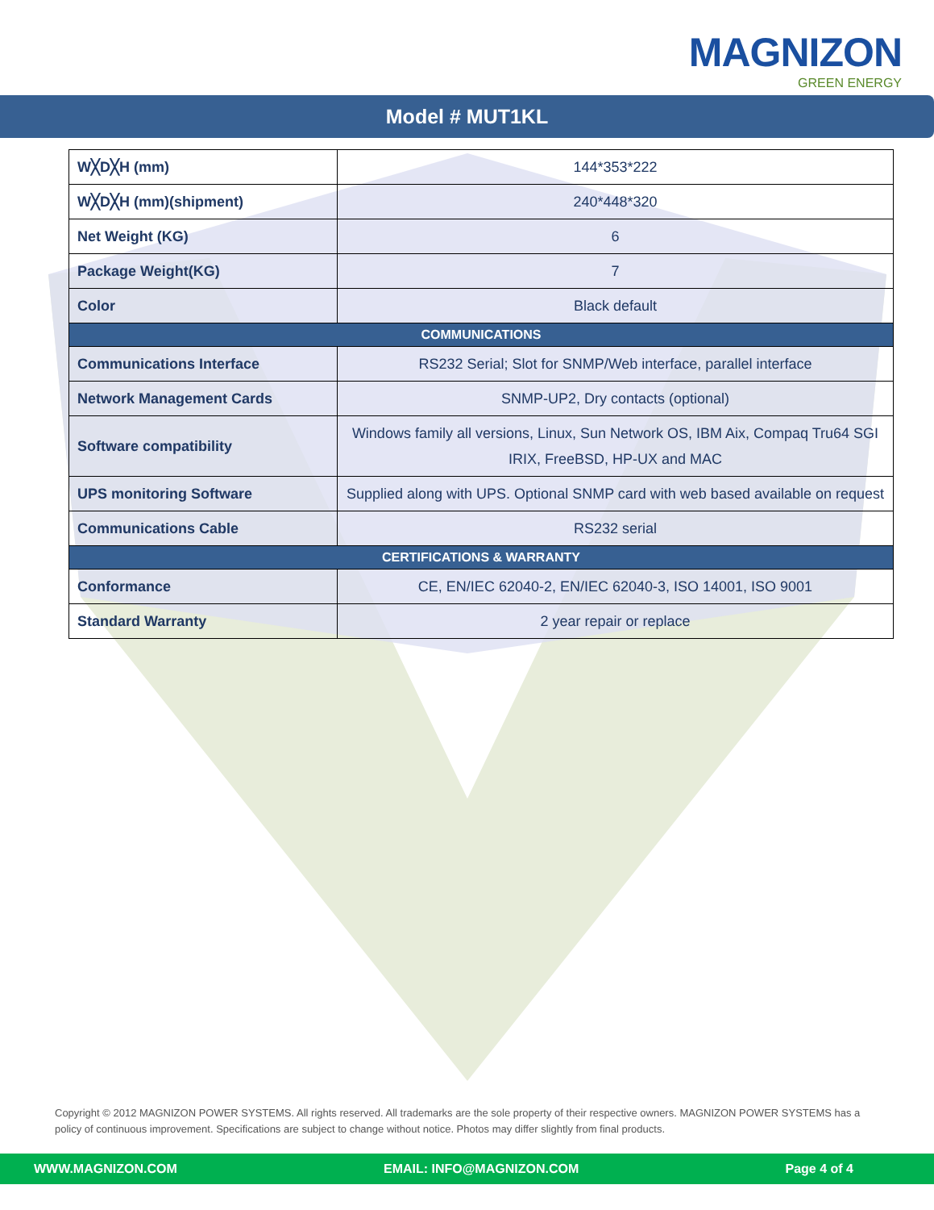MAGNIZON
GREEN ENERGY
Model # MUT1KL
| W╳D╳H (mm) | 144*353*222 |
| W╳D╳H (mm)(shipment) | 240*448*320 |
| Net Weight (KG) | 6 |
| Package Weight(KG) | 7 |
| Color | Black default |
| COMMUNICATIONS | |
| Communications Interface | RS232 Serial; Slot for SNMP/Web interface, parallel interface |
| Network Management Cards | SNMP-UP2, Dry contacts (optional) |
| Software compatibility | Windows family all versions, Linux, Sun Network OS, IBM Aix, Compaq Tru64 SGI IRIX, FreeBSD, HP-UX and MAC |
| UPS monitoring Software | Supplied along with UPS. Optional SNMP card with web based available on request |
| Communications Cable | RS232 serial |
| CERTIFICATIONS & WARRANTY | |
| Conformance | CE, EN/IEC 62040-2, EN/IEC 62040-3, ISO 14001, ISO 9001 |
| Standard Warranty | 2 year repair or replace |
Copyright © 2012 MAGNIZON POWER SYSTEMS. All rights reserved. All trademarks are the sole property of their respective owners. MAGNIZON POWER SYSTEMS has a policy of continuous improvement. Specifications are subject to change without notice. Photos may differ slightly from final products.
WWW.MAGNIZON.COM EMAIL: INFO@MAGNIZON.COM Page 4 of 4